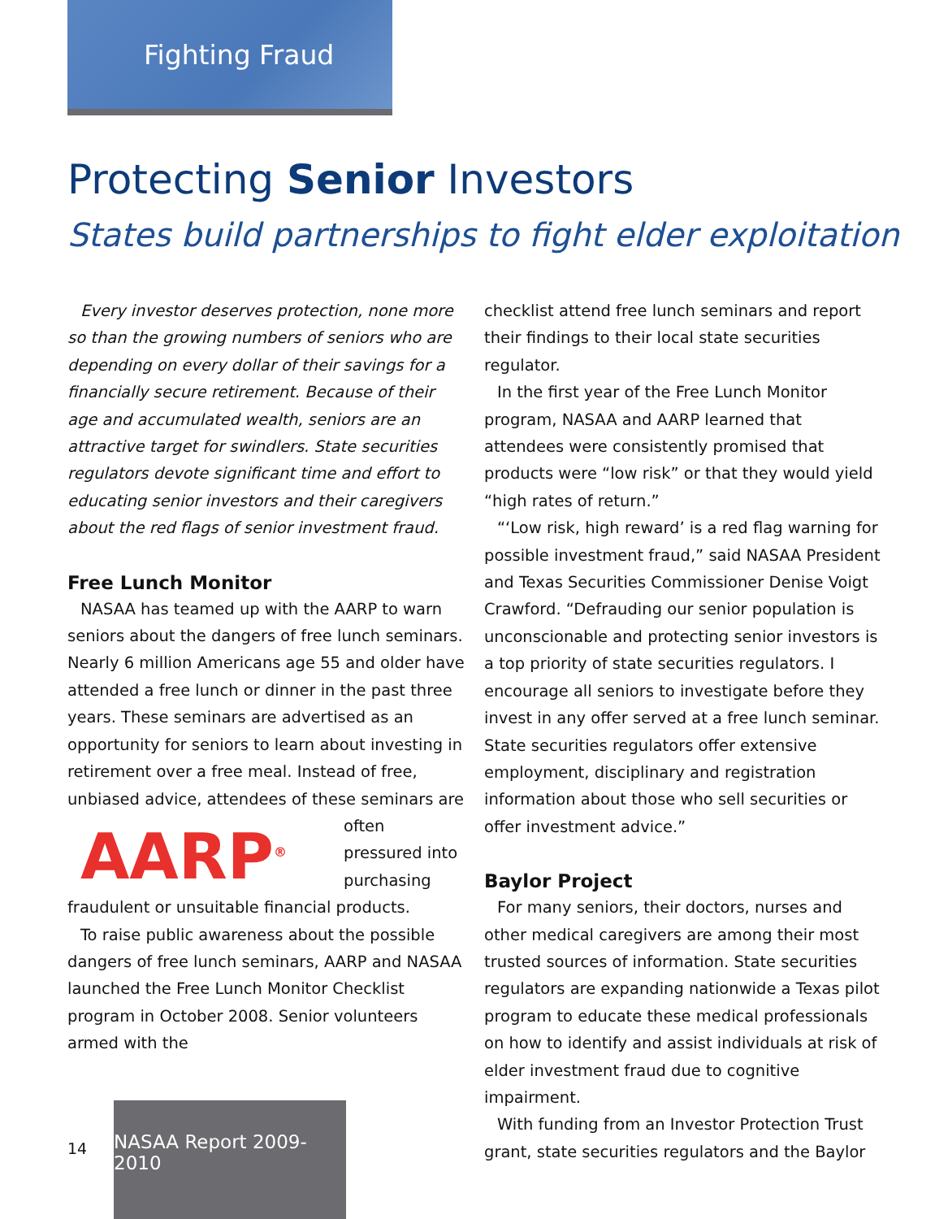Fighting Fraud
Protecting Senior Investors
States build partnerships to fight elder exploitation
Every investor deserves protection, none more so than the growing numbers of seniors who are depending on every dollar of their savings for a financially secure retirement. Because of their age and accumulated wealth, seniors are an attractive target for swindlers. State securities regulators devote significant time and effort to educating senior investors and their caregivers about the red flags of senior investment fraud.
Free Lunch Monitor
NASAA has teamed up with the AARP to warn seniors about the dangers of free lunch seminars. Nearly 6 million Americans age 55 and older have attended a free lunch or dinner in the past three years. These seminars are advertised as an opportunity for seniors to learn about investing in retirement over a free meal. Instead of free, unbiased advice, attendees AARP<sup>®</sup> of these seminars are often pressured into purchasing fraudulent or unsuitable financial products.
To raise public awareness about the possible dangers of free lunch seminars, AARP and NASAA launched the Free Lunch Monitor Checklist program in October 2008. Senior volunteers armed with the
checklist attend free lunch seminars and report their findings to their local state securities regulator.
In the first year of the Free Lunch Monitor program, NASAA and AARP learned that attendees were consistently promised that products were “low risk” or that they would yield “high rates of return.”
“‘Low risk, high reward’ is a red flag warning for possible investment fraud,” said NASAA President and Texas Securities Commissioner Denise Voigt Crawford. “Defrauding our senior population is unconscionable and protecting senior investors is a top priority of state securities regulators. I encourage all seniors to investigate before they invest in any offer served at a free lunch seminar. State securities regulators offer extensive employment, disciplinary and registration information about those who sell securities or offer investment advice.”
Baylor Project
For many seniors, their doctors, nurses and other medical caregivers are among their most trusted sources of information. State securities regulators are expanding nationwide a Texas pilot program to educate these medical professionals on how to identify and assist individuals at risk of elder investment fraud due to cognitive impairment.
With funding from an Investor Protection Trust grant, state securities regulators and the Baylor
14
NASAA Report 2009-2010